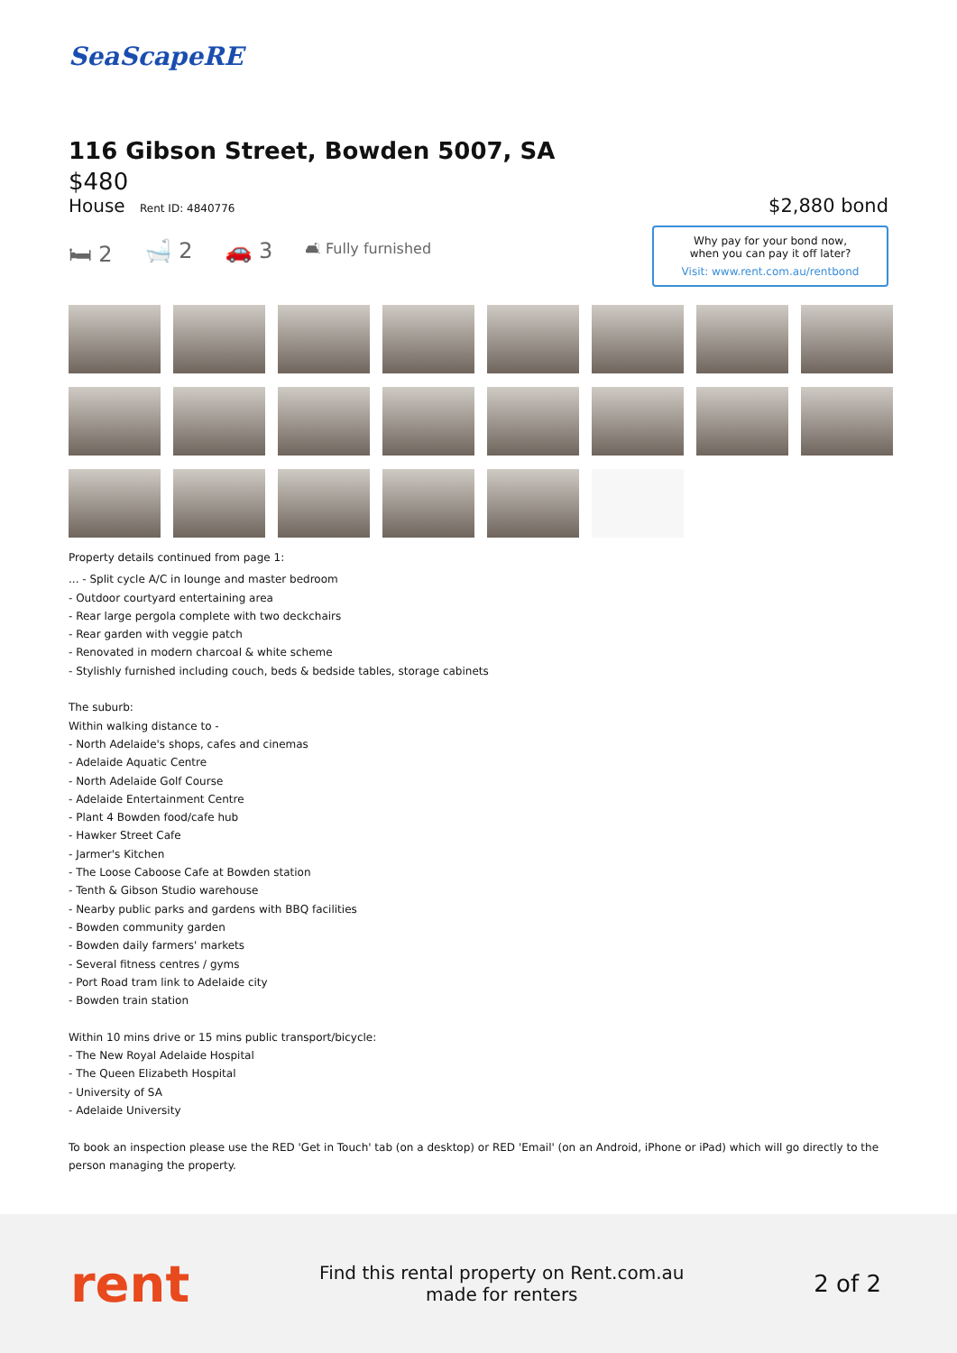SeaScapeRE
116 Gibson Street, Bowden 5007, SA
$480
House Rent ID: 4840776
$2,880 bond
🛏 2 🛁 2 🚗 3 🛋 Fully furnished
Why pay for your bond now,
when you can pay it off later?
Visit: www.rent.com.au/rentbond
Property details continued from page 1:
... - Split cycle A/C in lounge and master bedroom
- Outdoor courtyard entertaining area
- Rear large pergola complete with two deckchairs
- Rear garden with veggie patch
- Renovated in modern charcoal & white scheme
- Stylishly furnished including couch, beds & bedside tables, storage cabinets
The suburb:
Within walking distance to -
- North Adelaide's shops, cafes and cinemas
- Adelaide Aquatic Centre
- North Adelaide Golf Course
- Adelaide Entertainment Centre
- Plant 4 Bowden food/cafe hub
- Hawker Street Cafe
- Jarmer's Kitchen
- The Loose Caboose Cafe at Bowden station
- Tenth & Gibson Studio warehouse
- Nearby public parks and gardens with BBQ facilities
- Bowden community garden
- Bowden daily farmers' markets
- Several fitness centres / gyms
- Port Road tram link to Adelaide city
- Bowden train station
Within 10 mins drive or 15 mins public transport/bicycle:
- The New Royal Adelaide Hospital
- The Queen Elizabeth Hospital
- University of SA
- Adelaide University
To book an inspection please use the RED 'Get in Touch' tab (on a desktop) or RED 'Email' (on an Android, iPhone or iPad) which will go directly to the person managing the property.
rent
Find this rental property on Rent.com.au
made for renters
2 of 2